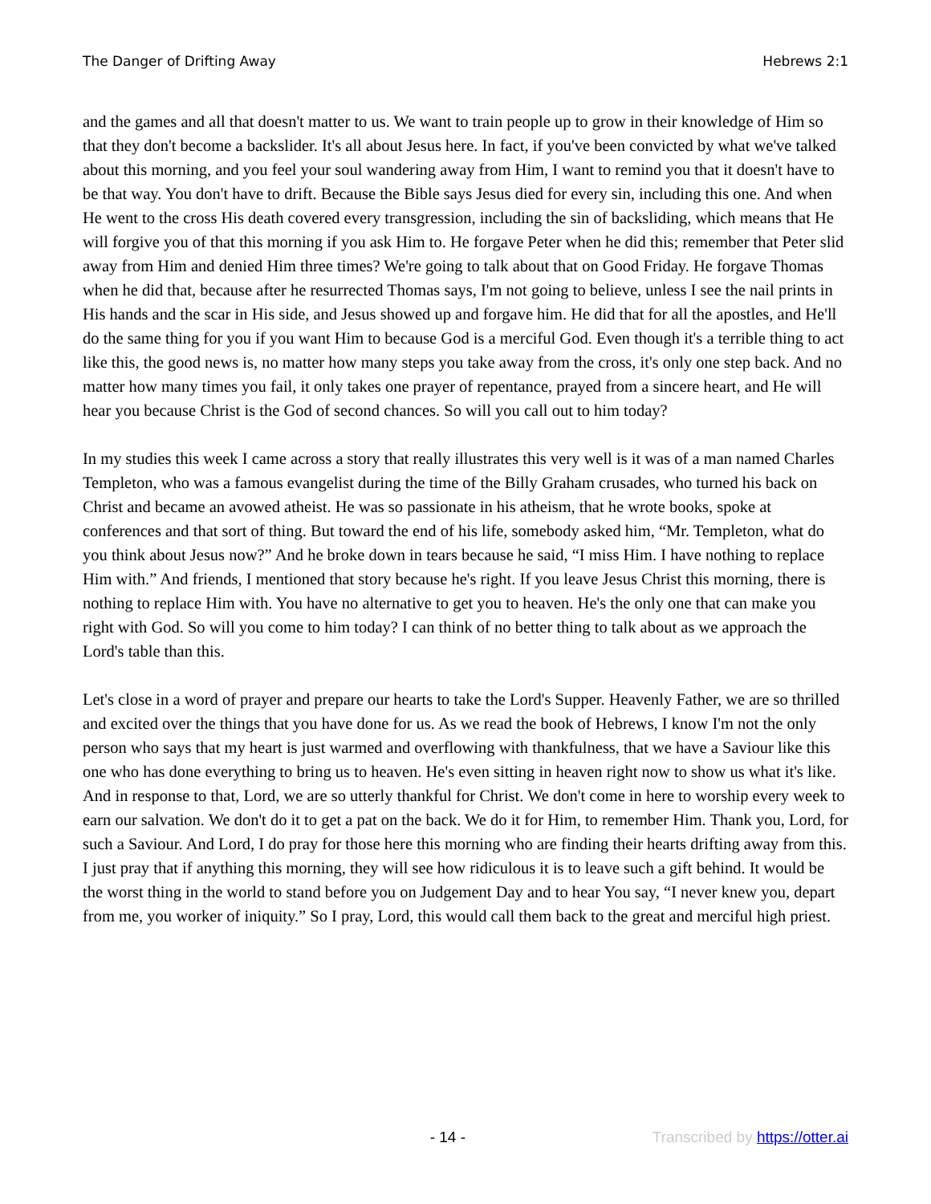The Danger of Drifting Away Hebrews 2:1
and the games and all that doesn't matter to us. We want to train people up to grow in their knowledge of Him so that they don't become a backslider. It's all about Jesus here. In fact, if you've been convicted by what we've talked about this morning, and you feel your soul wandering away from Him, I want to remind you that it doesn't have to be that way. You don't have to drift. Because the Bible says Jesus died for every sin, including this one. And when He went to the cross His death covered every transgression, including the sin of backsliding, which means that He will forgive you of that this morning if you ask Him to. He forgave Peter when he did this; remember that Peter slid away from Him and denied Him three times? We're going to talk about that on Good Friday. He forgave Thomas when he did that, because after he resurrected Thomas says, I'm not going to believe, unless I see the nail prints in His hands and the scar in His side, and Jesus showed up and forgave him. He did that for all the apostles, and He'll do the same thing for you if you want Him to because God is a merciful God. Even though it's a terrible thing to act like this, the good news is, no matter how many steps you take away from the cross, it's only one step back. And no matter how many times you fail, it only takes one prayer of repentance, prayed from a sincere heart, and He will hear you because Christ is the God of second chances. So will you call out to him today?
In my studies this week I came across a story that really illustrates this very well is it was of a man named Charles Templeton, who was a famous evangelist during the time of the Billy Graham crusades, who turned his back on Christ and became an avowed atheist. He was so passionate in his atheism, that he wrote books, spoke at conferences and that sort of thing. But toward the end of his life, somebody asked him, “Mr. Templeton, what do you think about Jesus now?” And he broke down in tears because he said, “I miss Him. I have nothing to replace Him with.” And friends, I mentioned that story because he's right. If you leave Jesus Christ this morning, there is nothing to replace Him with. You have no alternative to get you to heaven. He's the only one that can make you right with God. So will you come to him today? I can think of no better thing to talk about as we approach the Lord's table than this.
Let's close in a word of prayer and prepare our hearts to take the Lord's Supper. Heavenly Father, we are so thrilled and excited over the things that you have done for us. As we read the book of Hebrews, I know I'm not the only person who says that my heart is just warmed and overflowing with thankfulness, that we have a Saviour like this one who has done everything to bring us to heaven. He's even sitting in heaven right now to show us what it's like. And in response to that, Lord, we are so utterly thankful for Christ. We don't come in here to worship every week to earn our salvation. We don't do it to get a pat on the back. We do it for Him, to remember Him. Thank you, Lord, for such a Saviour. And Lord, I do pray for those here this morning who are finding their hearts drifting away from this. I just pray that if anything this morning, they will see how ridiculous it is to leave such a gift behind. It would be the worst thing in the world to stand before you on Judgement Day and to hear You say, “I never knew you, depart from me, you worker of iniquity.” So I pray, Lord, this would call them back to the great and merciful high priest.
- 14 - Transcribed by https://otter.ai